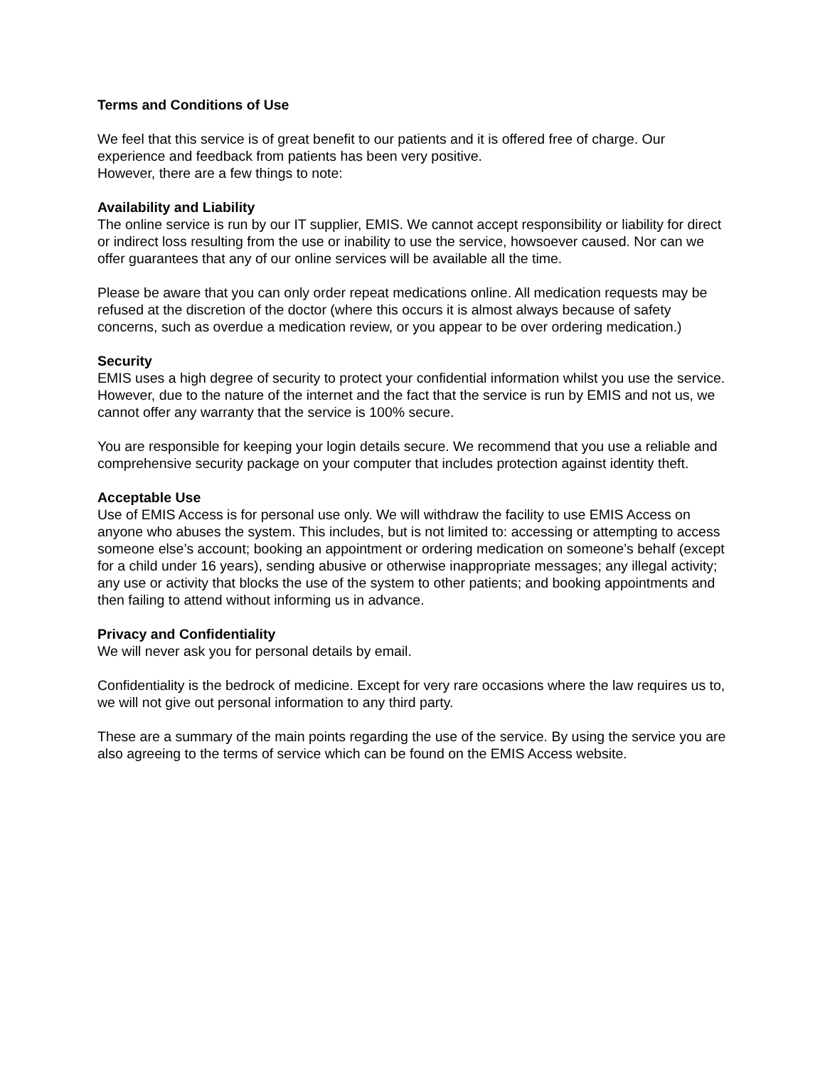Terms and Conditions of Use
We feel that this service is of great benefit to our patients and it is offered free of charge. Our experience and feedback from patients has been very positive.
However, there are a few things to note:
Availability and Liability
The online service is run by our IT supplier, EMIS. We cannot accept responsibility or liability for direct or indirect loss resulting from the use or inability to use the service, howsoever caused. Nor can we offer guarantees that any of our online services will be available all the time.
Please be aware that you can only order repeat medications online. All medication requests may be refused at the discretion of the doctor (where this occurs it is almost always because of safety concerns, such as overdue a medication review, or you appear to be over ordering medication.)
Security
EMIS uses a high degree of security to protect your confidential information whilst you use the service. However, due to the nature of the internet and the fact that the service is run by EMIS and not us, we cannot offer any warranty that the service is 100% secure.
You are responsible for keeping your login details secure. We recommend that you use a reliable and comprehensive security package on your computer that includes protection against identity theft.
Acceptable Use
Use of EMIS Access is for personal use only. We will withdraw the facility to use EMIS Access on anyone who abuses the system. This includes, but is not limited to: accessing or attempting to access someone else’s account; booking an appointment or ordering medication on someone’s behalf (except for a child under 16 years), sending abusive or otherwise inappropriate messages; any illegal activity; any use or activity that blocks the use of the system to other patients; and booking appointments and then failing to attend without informing us in advance.
Privacy and Confidentiality
We will never ask you for personal details by email.
Confidentiality is the bedrock of medicine. Except for very rare occasions where the law requires us to, we will not give out personal information to any third party.
These are a summary of the main points regarding the use of the service. By using the service you are also agreeing to the terms of service which can be found on the EMIS Access website.